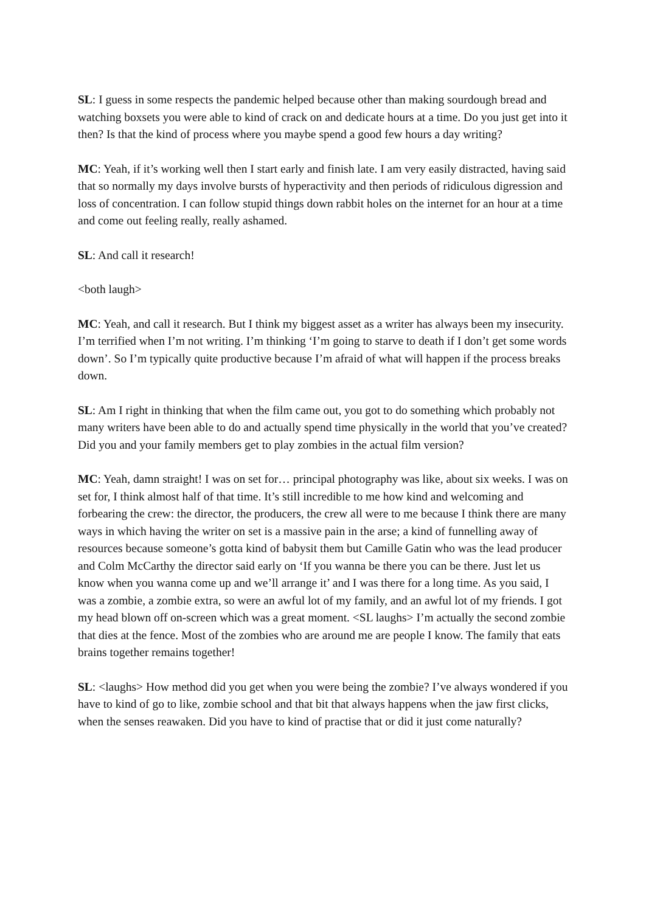SL: I guess in some respects the pandemic helped because other than making sourdough bread and watching boxsets you were able to kind of crack on and dedicate hours at a time. Do you just get into it then? Is that the kind of process where you maybe spend a good few hours a day writing?
MC: Yeah, if it’s working well then I start early and finish late. I am very easily distracted, having said that so normally my days involve bursts of hyperactivity and then periods of ridiculous digression and loss of concentration. I can follow stupid things down rabbit holes on the internet for an hour at a time and come out feeling really, really ashamed.
SL: And call it research!
<both laugh>
MC: Yeah, and call it research. But I think my biggest asset as a writer has always been my insecurity. I’m terrified when I’m not writing. I’m thinking ‘I’m going to starve to death if I don’t get some words down’. So I’m typically quite productive because I’m afraid of what will happen if the process breaks down.
SL: Am I right in thinking that when the film came out, you got to do something which probably not many writers have been able to do and actually spend time physically in the world that you’ve created? Did you and your family members get to play zombies in the actual film version?
MC: Yeah, damn straight! I was on set for… principal photography was like, about six weeks. I was on set for, I think almost half of that time. It’s still incredible to me how kind and welcoming and forbearing the crew: the director, the producers, the crew all were to me because I think there are many ways in which having the writer on set is a massive pain in the arse; a kind of funnelling away of resources because someone’s gotta kind of babysit them but Camille Gatin who was the lead producer and Colm McCarthy the director said early on ‘If you wanna be there you can be there. Just let us know when you wanna come up and we’ll arrange it’ and I was there for a long time. As you said, I was a zombie, a zombie extra, so were an awful lot of my family, and an awful lot of my friends. I got my head blown off on-screen which was a great moment. <SL laughs> I’m actually the second zombie that dies at the fence. Most of the zombies who are around me are people I know. The family that eats brains together remains together!
SL: <laughs> How method did you get when you were being the zombie? I’ve always wondered if you have to kind of go to like, zombie school and that bit that always happens when the jaw first clicks, when the senses reawaken. Did you have to kind of practise that or did it just come naturally?